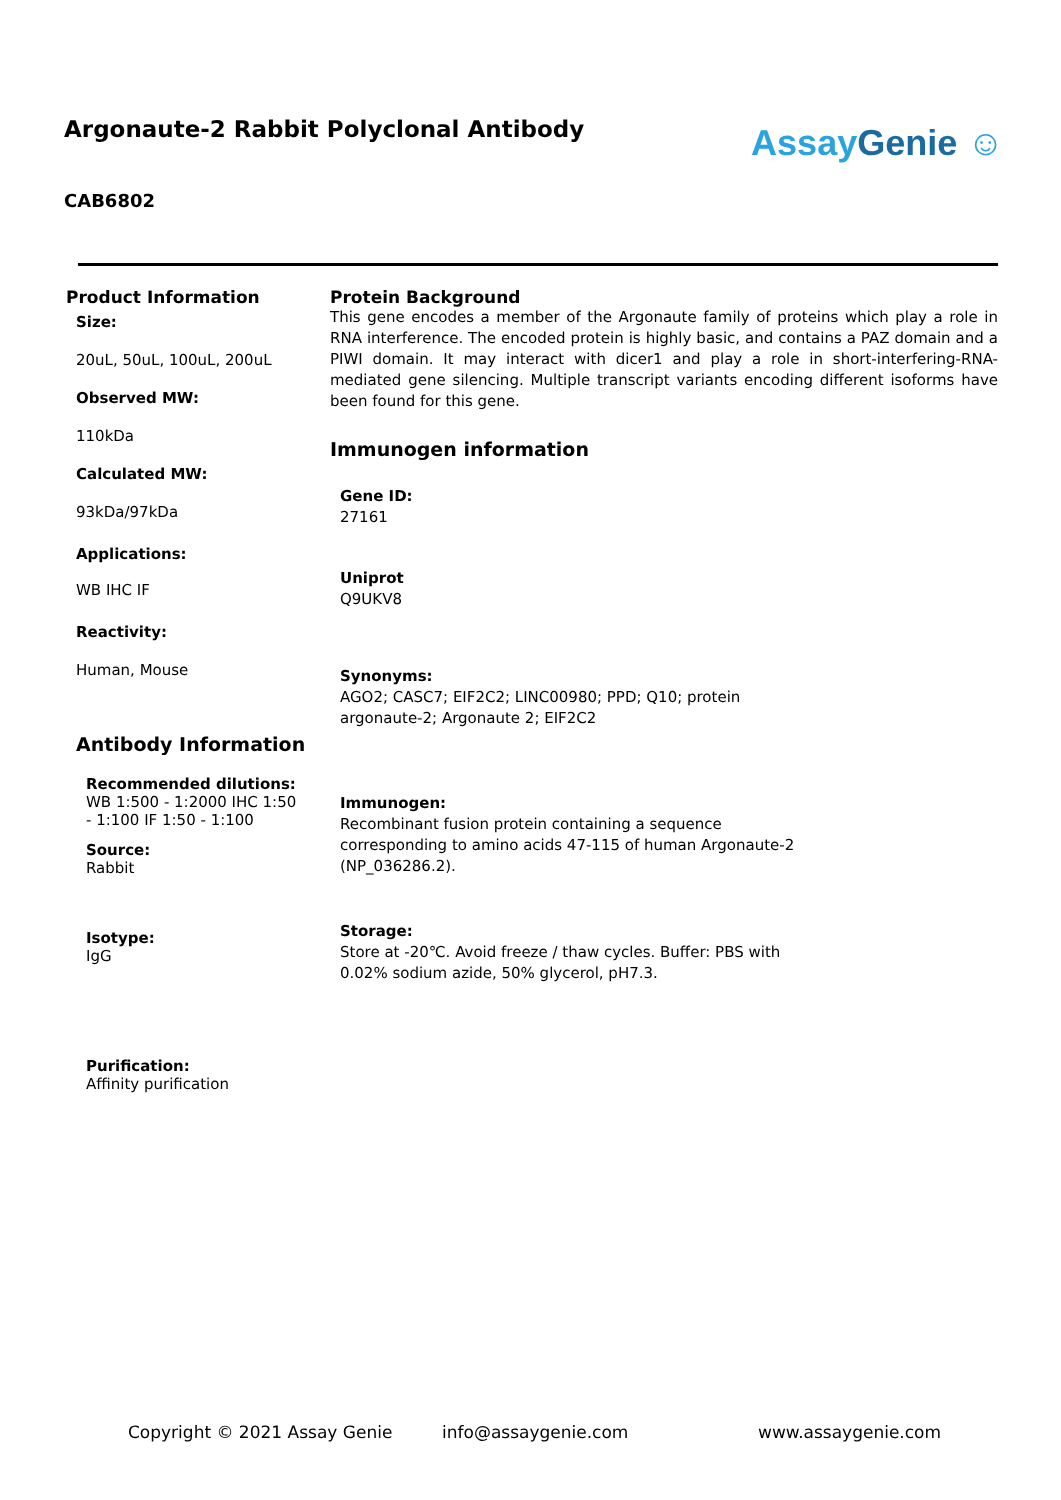Argonaute-2 Rabbit Polyclonal Antibody
AssayGenie ☺
CAB6802
Product Information
Size:
20uL, 50uL, 100uL, 200uL
Observed MW:
110kDa
Calculated MW:
93kDa/97kDa
Applications:
WB IHC IF
Reactivity:
Human, Mouse
Antibody Information
Recommended dilutions:
WB 1:500 - 1:2000 IHC 1:50 - 1:100 IF 1:50 - 1:100
Source:
Rabbit
Isotype:
IgG
Purification:
Affinity purification
Protein Background
This gene encodes a member of the Argonaute family of proteins which play a role in RNA interference. The encoded protein is highly basic, and contains a PAZ domain and a PIWI domain. It may interact with dicer1 and play a role in short-interfering-RNA-mediated gene silencing. Multiple transcript variants encoding different isoforms have been found for this gene.
Immunogen information
Gene ID:
27161
Uniprot
Q9UKV8
Synonyms:
AGO2; CASC7; EIF2C2; LINC00980; PPD; Q10; protein argonaute-2; Argonaute 2; EIF2C2
Immunogen:
Recombinant fusion protein containing a sequence corresponding to amino acids 47-115 of human Argonaute-2 (NP_036286.2).
Storage:
Store at -20℃. Avoid freeze / thaw cycles. Buffer: PBS with 0.02% sodium azide, 50% glycerol, pH7.3.
Copyright © 2021 Assay Genie info@assaygenie.com www.assaygenie.com